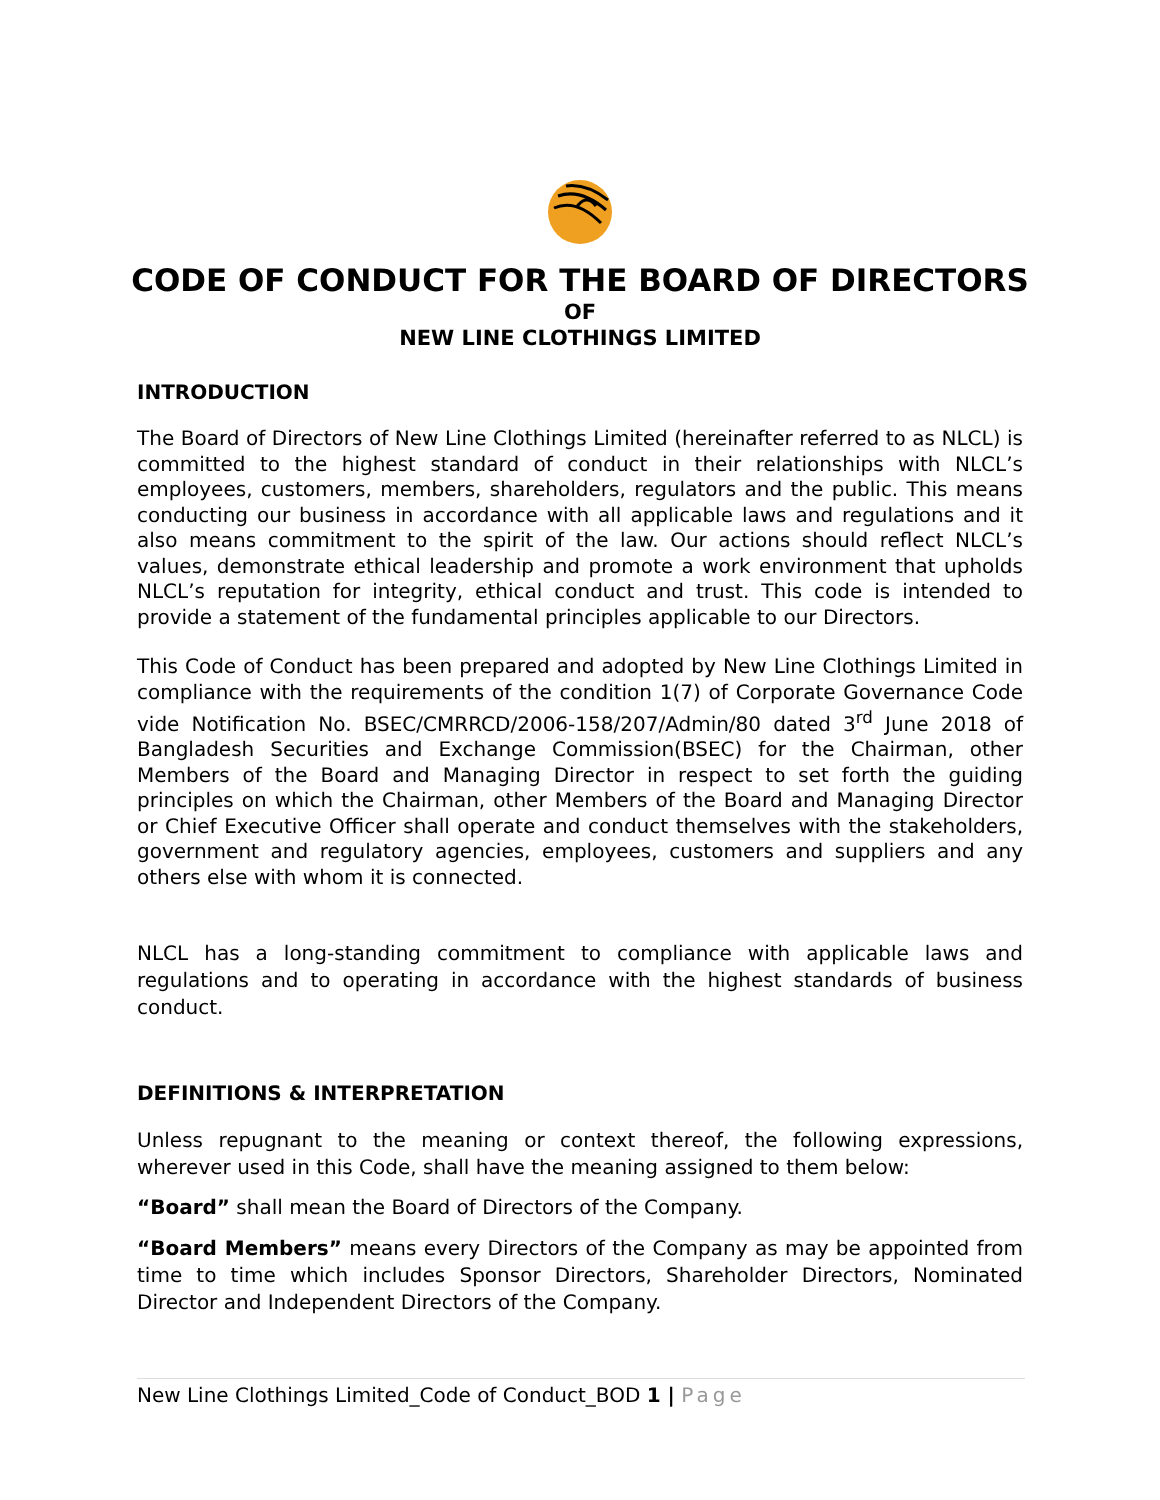CODE OF CONDUCT FOR THE BOARD OF DIRECTORS
OF
NEW LINE CLOTHINGS LIMITED
INTRODUCTION
The Board of Directors of New Line Clothings Limited (hereinafter referred to as NLCL) is committed to the highest standard of conduct in their relationships with NLCL’s employees, customers, members, shareholders, regulators and the public. This means conducting our business in accordance with all applicable laws and regulations and it also means commitment to the spirit of the law. Our actions should reflect NLCL’s values, demonstrate ethical leadership and promote a work environment that upholds NLCL’s reputation for integrity, ethical conduct and trust. This code is intended to provide a statement of the fundamental principles applicable to our Directors.
This Code of Conduct has been prepared and adopted by New Line Clothings Limited in compliance with the requirements of the condition 1(7) of Corporate Governance Code vide Notification No. BSEC/CMRRCD/2006-158/207/Admin/80 dated 3<sup>rd</sup> June 2018 of Bangladesh Securities and Exchange Commission(BSEC) for the Chairman, other Members of the Board and Managing Director in respect to set forth the guiding principles on which the Chairman, other Members of the Board and Managing Director or Chief Executive Officer shall operate and conduct themselves with the stakeholders, government and regulatory agencies, employees, customers and suppliers and any others else with whom it is connected.
NLCL has a long-standing commitment to compliance with applicable laws and regulations and to operating in accordance with the highest standards of business conduct.
DEFINITIONS & INTERPRETATION
Unless repugnant to the meaning or context thereof, the following expressions, wherever used in this Code, shall have the meaning assigned to them below:
“Board” shall mean the Board of Directors of the Company.
“Board Members” means every Directors of the Company as may be appointed from time to time which includes Sponsor Directors, Shareholder Directors, Nominated Director and Independent Directors of the Company.
New Line Clothings Limited_Code of Conduct_BOD 1 | Page